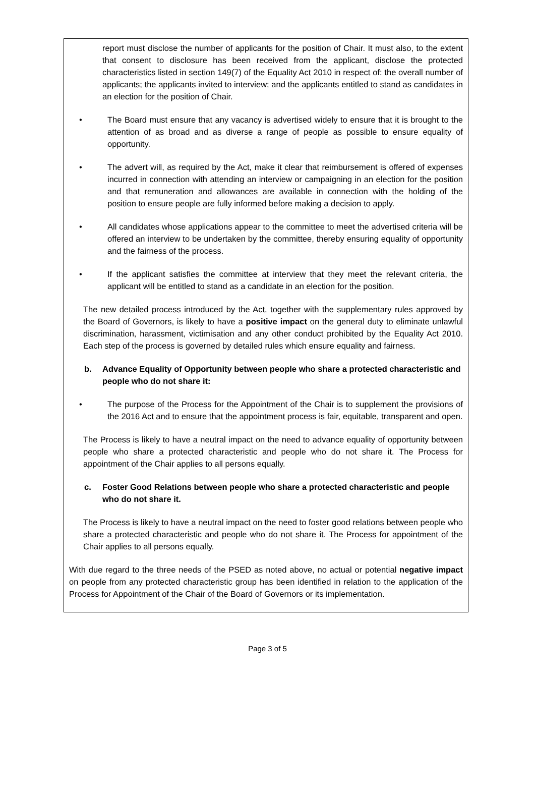report must disclose the number of applicants for the position of Chair. It must also, to the extent that consent to disclosure has been received from the applicant, disclose the protected characteristics listed in section 149(7) of the Equality Act 2010 in respect of: the overall number of applicants; the applicants invited to interview; and the applicants entitled to stand as candidates in an election for the position of Chair.
• The Board must ensure that any vacancy is advertised widely to ensure that it is brought to the attention of as broad and as diverse a range of people as possible to ensure equality of opportunity.
• The advert will, as required by the Act, make it clear that reimbursement is offered of expenses incurred in connection with attending an interview or campaigning in an election for the position and that remuneration and allowances are available in connection with the holding of the position to ensure people are fully informed before making a decision to apply.
• All candidates whose applications appear to the committee to meet the advertised criteria will be offered an interview to be undertaken by the committee, thereby ensuring equality of opportunity and the fairness of the process.
• If the applicant satisfies the committee at interview that they meet the relevant criteria, the applicant will be entitled to stand as a candidate in an election for the position.
The new detailed process introduced by the Act, together with the supplementary rules approved by the Board of Governors, is likely to have a positive impact on the general duty to eliminate unlawful discrimination, harassment, victimisation and any other conduct prohibited by the Equality Act 2010. Each step of the process is governed by detailed rules which ensure equality and fairness.
b. Advance Equality of Opportunity between people who share a protected characteristic and people who do not share it:
• The purpose of the Process for the Appointment of the Chair is to supplement the provisions of the 2016 Act and to ensure that the appointment process is fair, equitable, transparent and open.
The Process is likely to have a neutral impact on the need to advance equality of opportunity between people who share a protected characteristic and people who do not share it. The Process for appointment of the Chair applies to all persons equally.
c. Foster Good Relations between people who share a protected characteristic and people who do not share it.
The Process is likely to have a neutral impact on the need to foster good relations between people who share a protected characteristic and people who do not share it. The Process for appointment of the Chair applies to all persons equally.
With due regard to the three needs of the PSED as noted above, no actual or potential negative impact on people from any protected characteristic group has been identified in relation to the application of the Process for Appointment of the Chair of the Board of Governors or its implementation.
Page 3 of 5